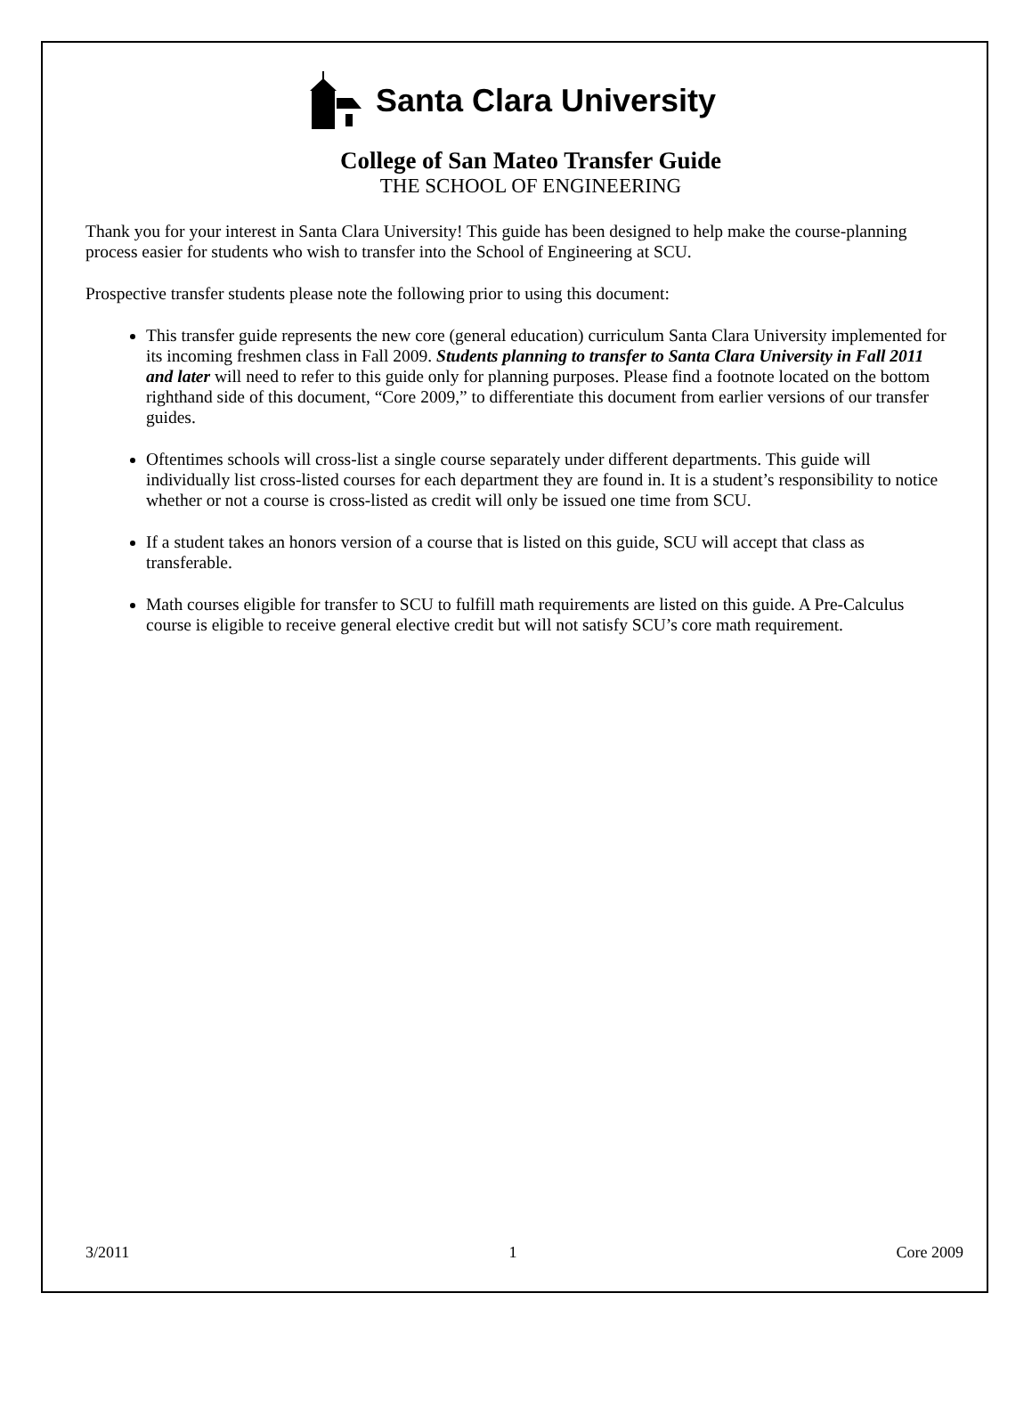Santa Clara University
College of San Mateo Transfer Guide
THE SCHOOL OF ENGINEERING
Thank you for your interest in Santa Clara University! This guide has been designed to help make the course-planning process easier for students who wish to transfer into the School of Engineering at SCU.
Prospective transfer students please note the following prior to using this document:
This transfer guide represents the new core (general education) curriculum Santa Clara University implemented for its incoming freshmen class in Fall 2009. Students planning to transfer to Santa Clara University in Fall 2011 and later will need to refer to this guide only for planning purposes. Please find a footnote located on the bottom righthand side of this document, “Core 2009,” to differentiate this document from earlier versions of our transfer guides.
Oftentimes schools will cross-list a single course separately under different departments. This guide will individually list cross-listed courses for each department they are found in. It is a student’s responsibility to notice whether or not a course is cross-listed as credit will only be issued one time from SCU.
If a student takes an honors version of a course that is listed on this guide, SCU will accept that class as transferable.
Math courses eligible for transfer to SCU to fulfill math requirements are listed on this guide. A Pre-Calculus course is eligible to receive general elective credit but will not satisfy SCU’s core math requirement.
3/2011 1 Core 2009